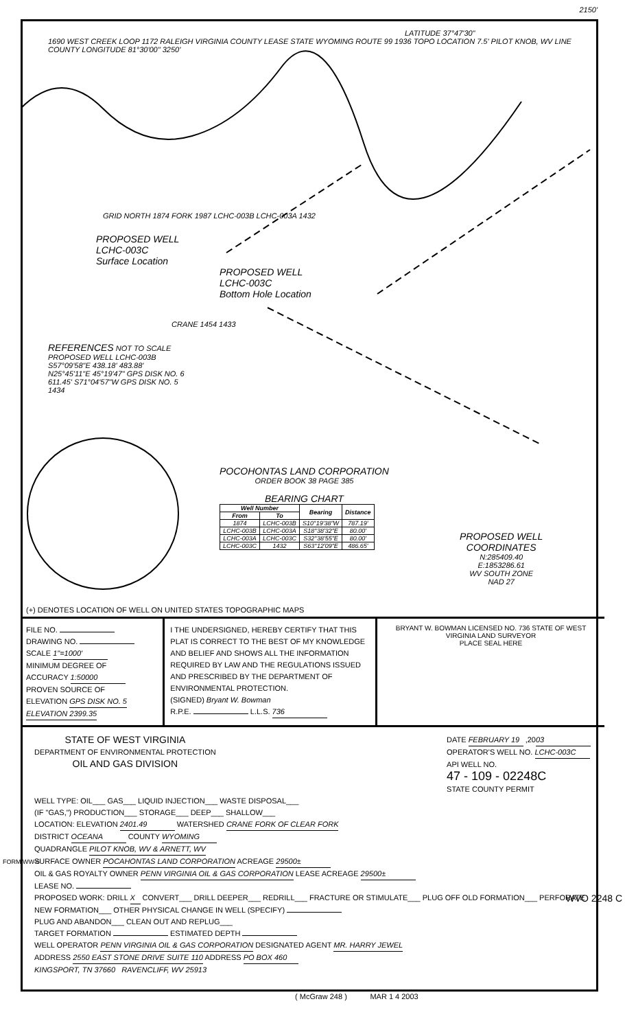2150'
LATITUDE 37°47'30"
1690 WEST CREEK LOOP 1172 RALEIGH VIRGINIA COUNTY LEASE STATE WYOMING ROUTE 99 1936 TOPO LOCATION 7.5' PILOT KNOB, WV LINE COUNTY LONGITUDE 81°30'00" 3250'
GRID NORTH 1874 FORK 1987 LCHC-003B LCHC-003A 1432
PROPOSED WELL
LCHC-003C
Surface Location
PROPOSED WELL
LCHC-003C
Bottom Hole Location
CRANE 1454 1433
REFERENCES NOT TO SCALE
PROPOSED WELL LCHC-003B S57°09'58"E 438.18' 483.88' N25°45'11"E 45°19'47" GPS DISK NO. 6 611.45' S71°04'57"W GPS DISK NO. 5 1434
POCOHONTAS LAND CORPORATION
ORDER BOOK 38 PAGE 385
BEARING CHART
| Well Number | | Bearing | Distance |
| --- | --- | --- | --- |
| From | To | | |
| 1874 | LCHC-003B | S10°19'38"W | 787.19' |
| LCHC-003B | LCHC-003A | S18°38'32"E | 80.00' |
| LCHC-003A | LCHC-003C | S32°38'55"E | 80.00' |
| LCHC-003C | 1432 | S63°12'09"E | 486.65' |
PROPOSED WELL
COORDINATES
N:285409.40
E:1853286.61
WV SOUTH ZONE
NAD 27
(+) DENOTES LOCATION OF WELL ON UNITED STATES TOPOGRAPHIC MAPS
FILE NO.
DRAWING NO.
SCALE 1"=1000'
MINIMUM DEGREE OF
ACCURACY 1:50000
PROVEN SOURCE OF
ELEVATION GPS DISK NO. 5
ELEVATION 2399.35
I THE UNDERSIGNED, HEREBY CERTIFY THAT THIS PLAT IS CORRECT TO THE BEST OF MY KNOWLEDGE AND BELIEF AND SHOWS ALL THE INFORMATION REQUIRED BY LAW AND THE REGULATIONS ISSUED AND PRESCRIBED BY THE DEPARTMENT OF ENVIRONMENTAL PROTECTION.
(SIGNED) Bryant W. Bowman
R.P.E. L.L.S. 736
BRYANT W. BOWMAN LICENSED NO. 736 STATE OF WEST VIRGINIA LAND SURVEYOR
PLACE SEAL HERE
STATE OF WEST VIRGINIA
DEPARTMENT OF ENVIRONMENTAL PROTECTION
OIL AND GAS DIVISION
DATE FEBRUARY 19 ,20 03
OPERATOR'S WELL NO. LCHC-003C
API WELL NO.
47 - 109 - 02248C
STATE COUNTY PERMIT
WELL TYPE: OIL___ GAS___ LIQUID INJECTION___ WASTE DISPOSAL___
(IF "GAS,") PRODUCTION___ STORAGE___ DEEP___ SHALLOW___
LOCATION: ELEVATION 2401.49 WATERSHED CRANE FORK OF CLEAR FORK
DISTRICT OCEANA COUNTY WYOMING
QUADRANGLE PILOT KNOB, WV & ARNETT, WV
SURFACE OWNER POCAHONTAS LAND CORPORATION ACREAGE 29500±
OIL & GAS ROYALTY OWNER PENN VIRGINIA OIL & GAS CORPORATION LEASE ACREAGE 29500±
LEASE NO.
PROPOSED WORK: DRILL X CONVERT___ DRILL DEEPER___ REDRILL___ FRACTURE OR STIMULATE___ PLUG OFF OLD FORMATION___ PERFORATE NEW FORMATION___ OTHER PHYSICAL CHANGE IN WELL (SPECIFY)
PLUG AND ABANDON___ CLEAN OUT AND REPLUG___
TARGET FORMATION ESTIMATED DEPTH
WELL OPERATOR PENN VIRGINIA OIL & GAS CORPORATION DESIGNATED AGENT MR. HARRY JEWEL
ADDRESS 2550 EAST STONE DRIVE SUITE 110 ADDRESS PO BOX 460
KINGSPORT, TN 37660 RAVENCLIFF, WV 25913
FORM WW-6
WVO 2248 C
( McGraw 248 ) MAR 1 4 2003